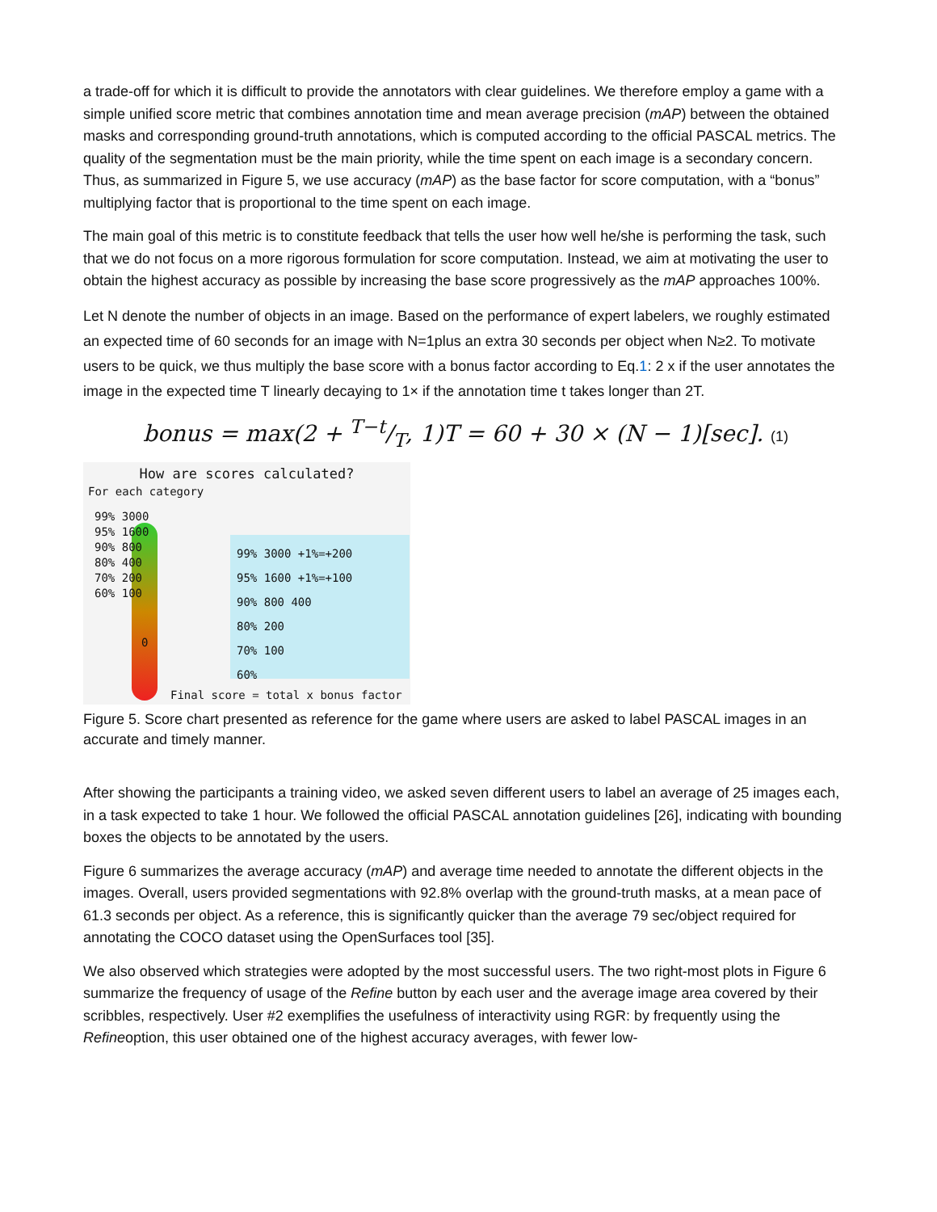a trade-off for which it is difficult to provide the annotators with clear guidelines. We therefore employ a game with a simple unified score metric that combines annotation time and mean average precision (mAP) between the obtained masks and corresponding ground-truth annotations, which is computed according to the official PASCAL metrics. The quality of the segmentation must be the main priority, while the time spent on each image is a secondary concern. Thus, as summarized in Figure 5, we use accuracy (mAP) as the base factor for score computation, with a “bonus” multiplying factor that is proportional to the time spent on each image.
The main goal of this metric is to constitute feedback that tells the user how well he/she is performing the task, such that we do not focus on a more rigorous formulation for score computation. Instead, we aim at motivating the user to obtain the highest accuracy as possible by increasing the base score progressively as the mAP approaches 100%.
Let N denote the number of objects in an image. Based on the performance of expert labelers, we roughly estimated an expected time of 60 seconds for an image with N=1plus an extra 30 seconds per object when N≥2. To motivate users to be quick, we thus multiply the base score with a bonus factor according to Eq.1: 2 x if the user annotates the image in the expected time T linearly decaying to 1× if the annotation time t takes longer than 2T.
bonus = max(2 + T−t/T, 1)T = 60 + 30 × (N − 1)[sec]. (1)
How are scores calculated?
For each category
99% 3000
95% 1600
90% 800
80% 400
70% 200
60% 100
0
99% 3000 +1%=+200
95% 1600 +1%=+100
90% 800 400
80% 200
70% 100
60%
Final score = total x bonus factor
Figure 5. Score chart presented as reference for the game where users are asked to label PASCAL images in an accurate and timely manner.
After showing the participants a training video, we asked seven different users to label an average of 25 images each, in a task expected to take 1 hour. We followed the official PASCAL annotation guidelines [26], indicating with bounding boxes the objects to be annotated by the users.
Figure 6 summarizes the average accuracy (mAP) and average time needed to annotate the different objects in the images. Overall, users provided segmentations with 92.8% overlap with the ground-truth masks, at a mean pace of 61.3 seconds per object. As a reference, this is significantly quicker than the average 79 sec/object required for annotating the COCO dataset using the OpenSurfaces tool [35].
We also observed which strategies were adopted by the most successful users. The two right-most plots in Figure 6 summarize the frequency of usage of the Refine button by each user and the average image area covered by their scribbles, respectively. User #2 exemplifies the usefulness of interactivity using RGR: by frequently using the Refineoption, this user obtained one of the highest accuracy averages, with fewer low-